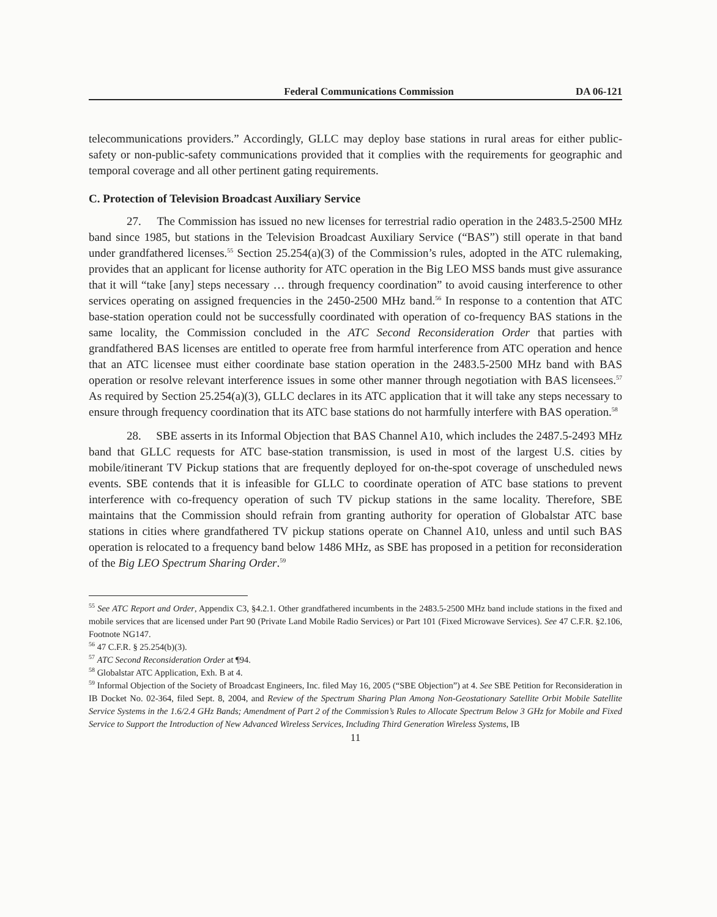Federal Communications Commission DA 06-121
telecommunications providers.” Accordingly, GLLC may deploy base stations in rural areas for either public-safety or non-public-safety communications provided that it complies with the requirements for geographic and temporal coverage and all other pertinent gating requirements.
C. Protection of Television Broadcast Auxiliary Service
27. The Commission has issued no new licenses for terrestrial radio operation in the 2483.5-2500 MHz band since 1985, but stations in the Television Broadcast Auxiliary Service (“BAS”) still operate in that band under grandfathered licenses.<sup>55</sup> Section 25.254(a)(3) of the Commission’s rules, adopted in the ATC rulemaking, provides that an applicant for license authority for ATC operation in the Big LEO MSS bands must give assurance that it will “take [any] steps necessary … through frequency coordination” to avoid causing interference to other services operating on assigned frequencies in the 2450-2500 MHz band.<sup>56</sup> In response to a contention that ATC base-station operation could not be successfully coordinated with operation of co-frequency BAS stations in the same locality, the Commission concluded in the ATC Second Reconsideration Order that parties with grandfathered BAS licenses are entitled to operate free from harmful interference from ATC operation and hence that an ATC licensee must either coordinate base station operation in the 2483.5-2500 MHz band with BAS operation or resolve relevant interference issues in some other manner through negotiation with BAS licensees.<sup>57</sup> As required by Section 25.254(a)(3), GLLC declares in its ATC application that it will take any steps necessary to ensure through frequency coordination that its ATC base stations do not harmfully interfere with BAS operation.<sup>58</sup>
28. SBE asserts in its Informal Objection that BAS Channel A10, which includes the 2487.5-2493 MHz band that GLLC requests for ATC base-station transmission, is used in most of the largest U.S. cities by mobile/itinerant TV Pickup stations that are frequently deployed for on-the-spot coverage of unscheduled news events. SBE contends that it is infeasible for GLLC to coordinate operation of ATC base stations to prevent interference with co-frequency operation of such TV pickup stations in the same locality. Therefore, SBE maintains that the Commission should refrain from granting authority for operation of Globalstar ATC base stations in cities where grandfathered TV pickup stations operate on Channel A10, unless and until such BAS operation is relocated to a frequency band below 1486 MHz, as SBE has proposed in a petition for reconsideration of the Big LEO Spectrum Sharing Order.<sup>59</sup>
<sup>55</sup> See ATC Report and Order, Appendix C3, §4.2.1. Other grandfathered incumbents in the 2483.5-2500 MHz band include stations in the fixed and mobile services that are licensed under Part 90 (Private Land Mobile Radio Services) or Part 101 (Fixed Microwave Services). See 47 C.F.R. §2.106, Footnote NG147.
<sup>56</sup> 47 C.F.R. § 25.254(b)(3).
<sup>57</sup> ATC Second Reconsideration Order at ¶94.
<sup>58</sup> Globalstar ATC Application, Exh. B at 4.
<sup>59</sup> Informal Objection of the Society of Broadcast Engineers, Inc. filed May 16, 2005 (“SBE Objection”) at 4. See SBE Petition for Reconsideration in IB Docket No. 02-364, filed Sept. 8, 2004, and Review of the Spectrum Sharing Plan Among Non-Geostationary Satellite Orbit Mobile Satellite Service Systems in the 1.6/2.4 GHz Bands; Amendment of Part 2 of the Commission’s Rules to Allocate Spectrum Below 3 GHz for Mobile and Fixed Service to Support the Introduction of New Advanced Wireless Services, Including Third Generation Wireless Systems, IB
11